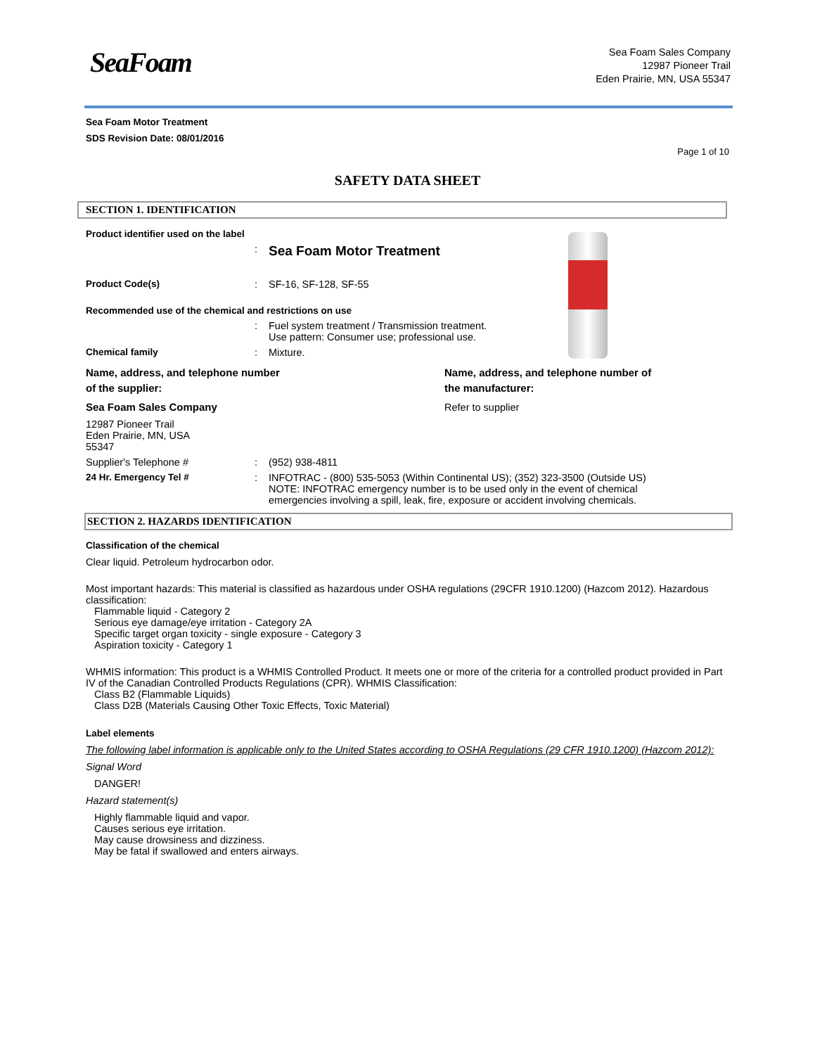SeaFoam
Sea Foam Sales Company
12987 Pioneer Trail
Eden Prairie, MN, USA 55347
Sea Foam Motor Treatment
SDS Revision Date: 08/01/2016
Page 1 of 10
SAFETY DATA SHEET
SECTION 1. IDENTIFICATION
Product identifier used on the label
:
Sea Foam Motor Treatment
Product Code(s) : SF-16, SF-128, SF-55
Recommended use of the chemical and restrictions on use
: Fuel system treatment / Transmission treatment.
Use pattern: Consumer use; professional use.
Chemical family : Mixture.
Name, address, and telephone number
of the supplier:
Sea Foam Sales Company
12987 Pioneer Trail
Eden Prairie, MN, USA
55347
Name, address, and telephone number of
the manufacturer:
Refer to supplier
Supplier's Telephone # : (952) 938-4811
24 Hr. Emergency Tel # : INFOTRAC - (800) 535-5053 (Within Continental US); (352) 323-3500 (Outside US)
NOTE: INFOTRAC emergency number is to be used only in the event of chemical
emergencies involving a spill, leak, fire, exposure or accident involving chemicals.
SECTION 2. HAZARDS IDENTIFICATION
Classification of the chemical
Clear liquid. Petroleum hydrocarbon odor.
Most important hazards: This material is classified as hazardous under OSHA regulations (29CFR 1910.1200) (Hazcom 2012). Hazardous classification:
Flammable liquid - Category 2
Serious eye damage/eye irritation - Category 2A
Specific target organ toxicity - single exposure - Category 3
Aspiration toxicity - Category 1
WHMIS information: This product is a WHMIS Controlled Product. It meets one or more of the criteria for a controlled product provided in Part IV of the Canadian Controlled Products Regulations (CPR). WHMIS Classification:
Class B2 (Flammable Liquids)
Class D2B (Materials Causing Other Toxic Effects, Toxic Material)
Label elements
The following label information is applicable only to the United States according to OSHA Regulations (29 CFR 1910.1200) (Hazcom 2012):
Signal Word
DANGER!
Hazard statement(s)
Highly flammable liquid and vapor.
Causes serious eye irritation.
May cause drowsiness and dizziness.
May be fatal if swallowed and enters airways.